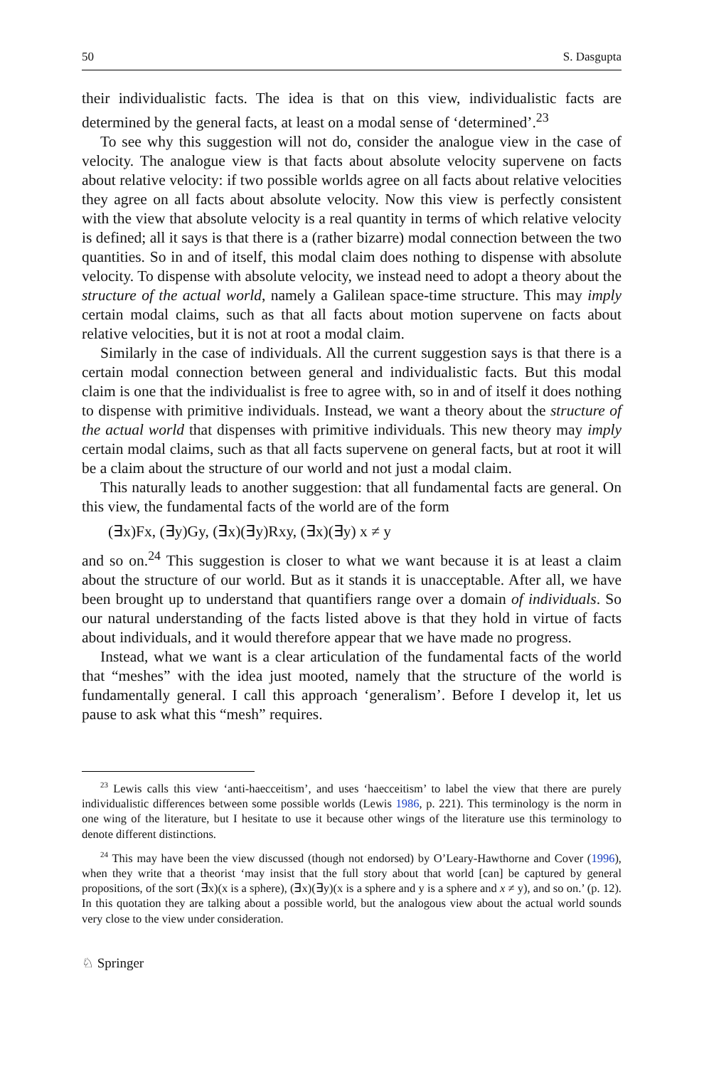50 S. Dasgupta
their individualistic facts. The idea is that on this view, individualistic facts are determined by the general facts, at least on a modal sense of ‘determined’.<sup>23</sup>
To see why this suggestion will not do, consider the analogue view in the case of velocity. The analogue view is that facts about absolute velocity supervene on facts about relative velocity: if two possible worlds agree on all facts about relative velocities they agree on all facts about absolute velocity. Now this view is perfectly consistent with the view that absolute velocity is a real quantity in terms of which relative velocity is defined; all it says is that there is a (rather bizarre) modal connection between the two quantities. So in and of itself, this modal claim does nothing to dispense with absolute velocity. To dispense with absolute velocity, we instead need to adopt a theory about the structure of the actual world, namely a Galilean space-time structure. This may imply certain modal claims, such as that all facts about motion supervene on facts about relative velocities, but it is not at root a modal claim.
Similarly in the case of individuals. All the current suggestion says is that there is a certain modal connection between general and individualistic facts. But this modal claim is one that the individualist is free to agree with, so in and of itself it does nothing to dispense with primitive individuals. Instead, we want a theory about the structure of the actual world that dispenses with primitive individuals. This new theory may imply certain modal claims, such as that all facts supervene on general facts, but at root it will be a claim about the structure of our world and not just a modal claim.
This naturally leads to another suggestion: that all fundamental facts are general. On this view, the fundamental facts of the world are of the form
(∃x)Fx, (∃y)Gy, (∃x)(∃y)Rxy, (∃x)(∃y) x ≠ y
and so on.<sup>24</sup> This suggestion is closer to what we want because it is at least a claim about the structure of our world. But as it stands it is unacceptable. After all, we have been brought up to understand that quantifiers range over a domain of individuals. So our natural understanding of the facts listed above is that they hold in virtue of facts about individuals, and it would therefore appear that we have made no progress.
Instead, what we want is a clear articulation of the fundamental facts of the world that “meshes” with the idea just mooted, namely that the structure of the world is fundamentally general. I call this approach ‘generalism’. Before I develop it, let us pause to ask what this “mesh” requires.
<sup>23</sup> Lewis calls this view ‘anti-haecceitism’, and uses ‘haecceitism’ to label the view that there are purely individualistic differences between some possible worlds (Lewis 1986, p. 221). This terminology is the norm in one wing of the literature, but I hesitate to use it because other wings of the literature use this terminology to denote different distinctions.
<sup>24</sup> This may have been the view discussed (though not endorsed) by O’Leary-Hawthorne and Cover (1996), when they write that a theorist ‘may insist that the full story about that world [can] be captured by general propositions, of the sort (∃x)(x is a sphere), (∃x)(∃y)(x is a sphere and y is a sphere and x ≠ y), and so on.’ (p. 12). In this quotation they are talking about a possible world, but the analogous view about the actual world sounds very close to the view under consideration.
♘ Springer